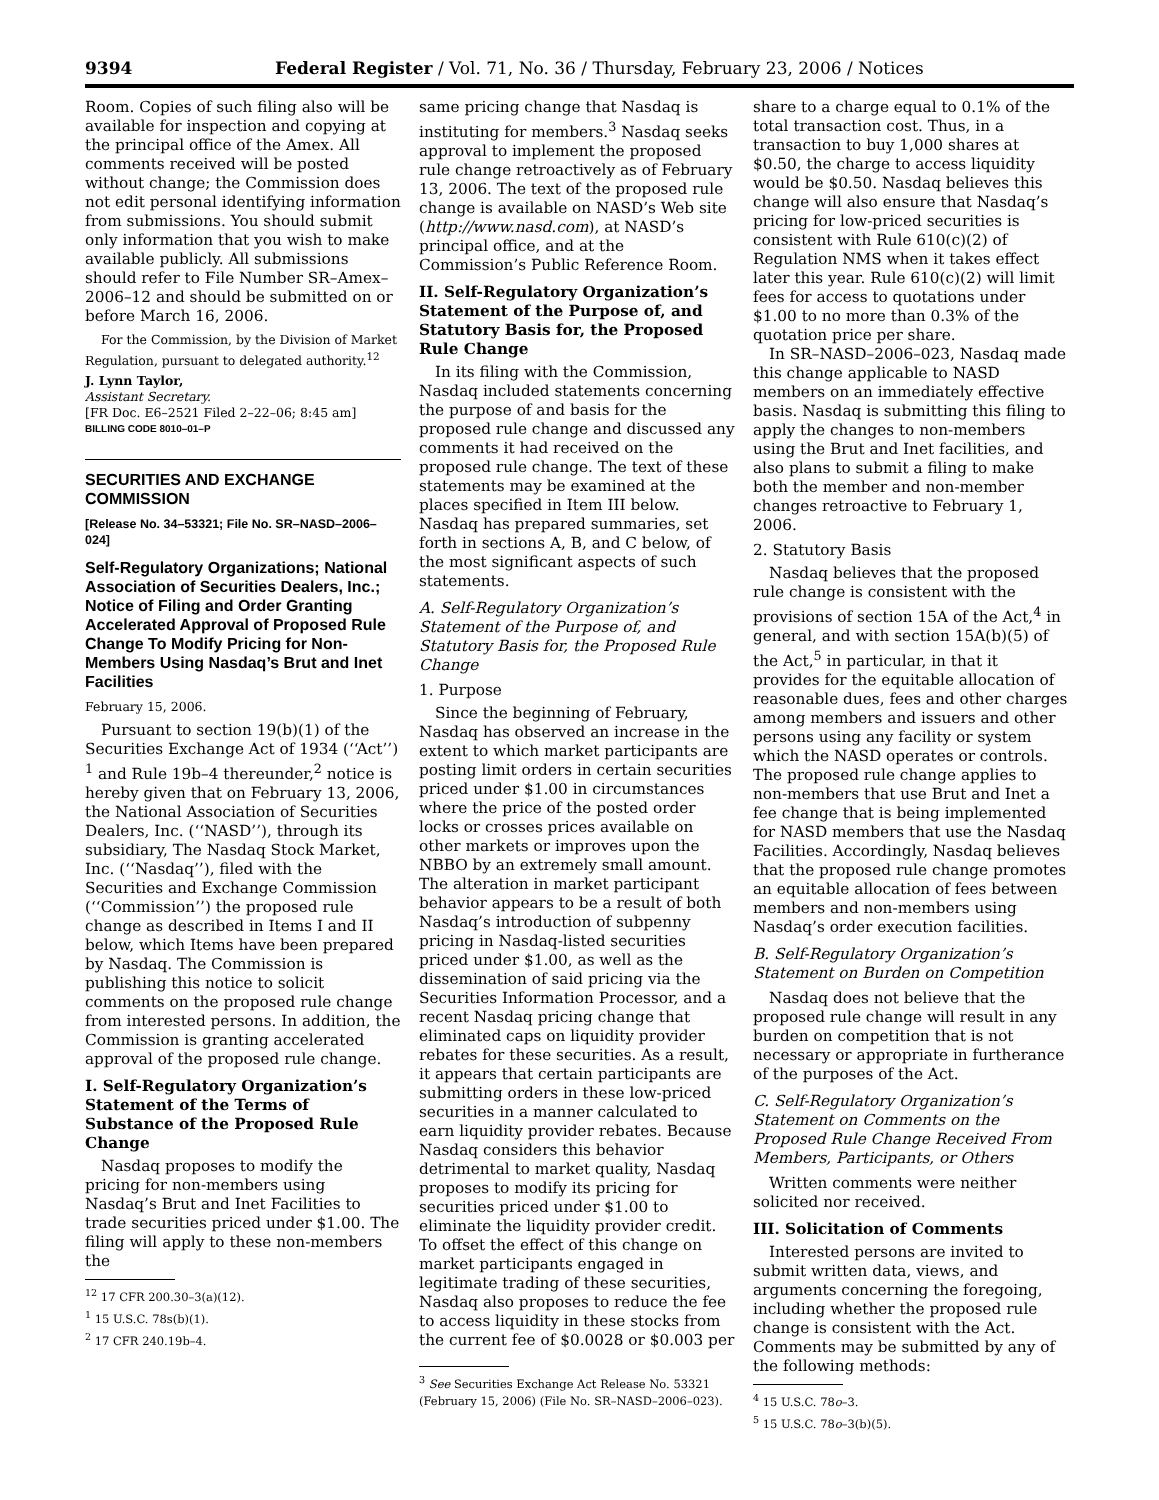9394 Federal Register / Vol. 71, No. 36 / Thursday, February 23, 2006 / Notices
Room. Copies of such filing also will be available for inspection and copying at the principal office of the Amex. All comments received will be posted without change; the Commission does not edit personal identifying information from submissions. You should submit only information that you wish to make available publicly. All submissions should refer to File Number SR–Amex–2006–12 and should be submitted on or before March 16, 2006.
For the Commission, by the Division of Market Regulation, pursuant to delegated authority.<sup>12</sup>
J. Lynn Taylor,
Assistant Secretary.
[FR Doc. E6–2521 Filed 2–22–06; 8:45 am]
BILLING CODE 8010–01–P
SECURITIES AND EXCHANGE COMMISSION
[Release No. 34–53321; File No. SR–NASD–2006–024]
Self-Regulatory Organizations; National Association of Securities Dealers, Inc.; Notice of Filing and Order Granting Accelerated Approval of Proposed Rule Change To Modify Pricing for Non-Members Using Nasdaq’s Brut and Inet Facilities
February 15, 2006.
Pursuant to section 19(b)(1) of the Securities Exchange Act of 1934 (‘‘Act’’) <sup>1</sup> and Rule 19b–4 thereunder,<sup>2</sup> notice is hereby given that on February 13, 2006, the National Association of Securities Dealers, Inc. (‘‘NASD’’), through its subsidiary, The Nasdaq Stock Market, Inc. (‘‘Nasdaq’’), filed with the Securities and Exchange Commission (‘‘Commission’’) the proposed rule change as described in Items I and II below, which Items have been prepared by Nasdaq. The Commission is publishing this notice to solicit comments on the proposed rule change from interested persons. In addition, the Commission is granting accelerated approval of the proposed rule change.
I. Self-Regulatory Organization’s Statement of the Terms of Substance of the Proposed Rule Change
Nasdaq proposes to modify the pricing for non-members using Nasdaq’s Brut and Inet Facilities to trade securities priced under $1.00. The filing will apply to these non-members the
<sup>12</sup> 17 CFR 200.30–3(a)(12).
<sup>1</sup> 15 U.S.C. 78s(b)(1).
<sup>2</sup> 17 CFR 240.19b–4.
same pricing change that Nasdaq is instituting for members.<sup>3</sup> Nasdaq seeks approval to implement the proposed rule change retroactively as of February 13, 2006. The text of the proposed rule change is available on NASD’s Web site (http://www.nasd.com), at NASD’s principal office, and at the Commission’s Public Reference Room.
II. Self-Regulatory Organization’s Statement of the Purpose of, and Statutory Basis for, the Proposed Rule Change
In its filing with the Commission, Nasdaq included statements concerning the purpose of and basis for the proposed rule change and discussed any comments it had received on the proposed rule change. The text of these statements may be examined at the places specified in Item III below. Nasdaq has prepared summaries, set forth in sections A, B, and C below, of the most significant aspects of such statements.
A. Self-Regulatory Organization’s Statement of the Purpose of, and Statutory Basis for, the Proposed Rule Change
1. Purpose
Since the beginning of February, Nasdaq has observed an increase in the extent to which market participants are posting limit orders in certain securities priced under $1.00 in circumstances where the price of the posted order locks or crosses prices available on other markets or improves upon the NBBO by an extremely small amount. The alteration in market participant behavior appears to be a result of both Nasdaq’s introduction of subpenny pricing in Nasdaq-listed securities priced under $1.00, as well as the dissemination of said pricing via the Securities Information Processor, and a recent Nasdaq pricing change that eliminated caps on liquidity provider rebates for these securities. As a result, it appears that certain participants are submitting orders in these low-priced securities in a manner calculated to earn liquidity provider rebates. Because Nasdaq considers this behavior detrimental to market quality, Nasdaq proposes to modify its pricing for securities priced under $1.00 to eliminate the liquidity provider credit. To offset the effect of this change on market participants engaged in legitimate trading of these securities, Nasdaq also proposes to reduce the fee to access liquidity in these stocks from the current fee of $0.0028 or $0.003 per
<sup>3</sup> See Securities Exchange Act Release No. 53321
(February 15, 2006) (File No. SR–NASD–2006–023).
share to a charge equal to 0.1% of the total transaction cost. Thus, in a transaction to buy 1,000 shares at $0.50, the charge to access liquidity would be $0.50. Nasdaq believes this change will also ensure that Nasdaq’s pricing for low-priced securities is consistent with Rule 610(c)(2) of Regulation NMS when it takes effect later this year. Rule 610(c)(2) will limit fees for access to quotations under $1.00 to no more than 0.3% of the quotation price per share.
In SR–NASD–2006–023, Nasdaq made this change applicable to NASD members on an immediately effective basis. Nasdaq is submitting this filing to apply the changes to non-members using the Brut and Inet facilities, and also plans to submit a filing to make both the member and non-member changes retroactive to February 1, 2006.
2. Statutory Basis
Nasdaq believes that the proposed rule change is consistent with the provisions of section 15A of the Act,<sup>4</sup> in general, and with section 15A(b)(5) of the Act,<sup>5</sup> in particular, in that it provides for the equitable allocation of reasonable dues, fees and other charges among members and issuers and other persons using any facility or system which the NASD operates or controls. The proposed rule change applies to non-members that use Brut and Inet a fee change that is being implemented for NASD members that use the Nasdaq Facilities. Accordingly, Nasdaq believes that the proposed rule change promotes an equitable allocation of fees between members and non-members using Nasdaq’s order execution facilities.
B. Self-Regulatory Organization’s Statement on Burden on Competition
Nasdaq does not believe that the proposed rule change will result in any burden on competition that is not necessary or appropriate in furtherance of the purposes of the Act.
C. Self-Regulatory Organization’s Statement on Comments on the Proposed Rule Change Received From Members, Participants, or Others
Written comments were neither solicited nor received.
III. Solicitation of Comments
Interested persons are invited to submit written data, views, and arguments concerning the foregoing, including whether the proposed rule change is consistent with the Act. Comments may be submitted by any of the following methods:
<sup>4</sup> 15 U.S.C. 78o–3.
<sup>5</sup> 15 U.S.C. 78o–3(b)(5).